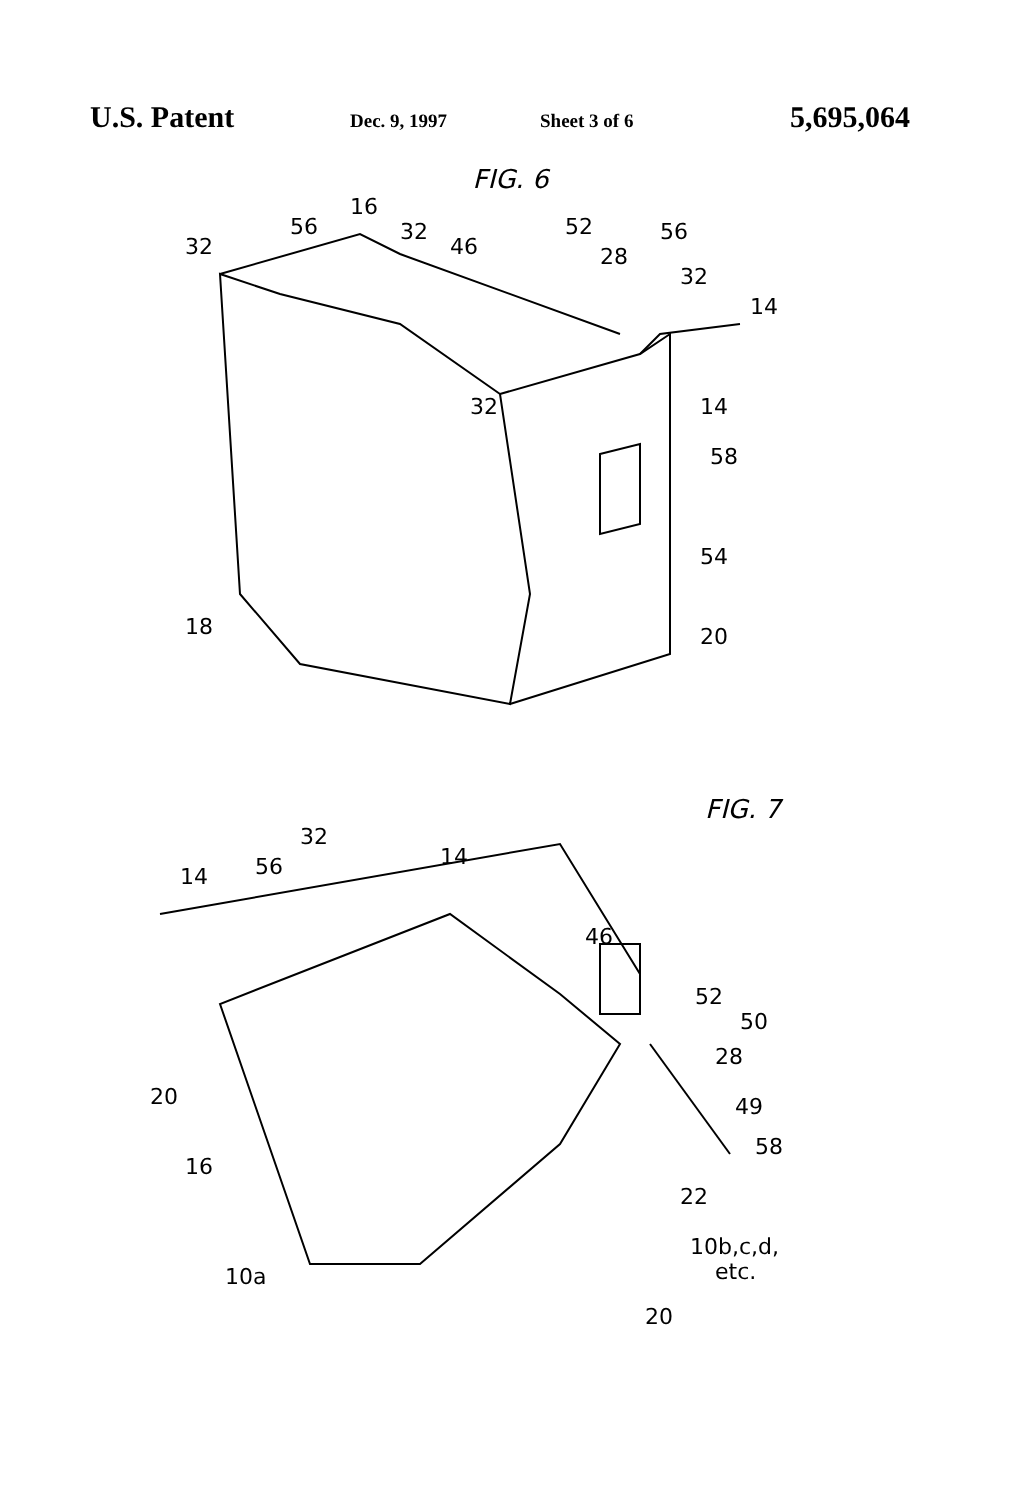U.S. Patent
Dec. 9, 1997 Sheet 3 of 6
5,695,064
FIG. 6
32
56
16
32
46
52
28
56
32
14
14
32
58
54
18
20
FIG. 7
14
56
32
14
46
52
50
28
49
58
20
16
22
10b,c,d,
etc.
10a
20